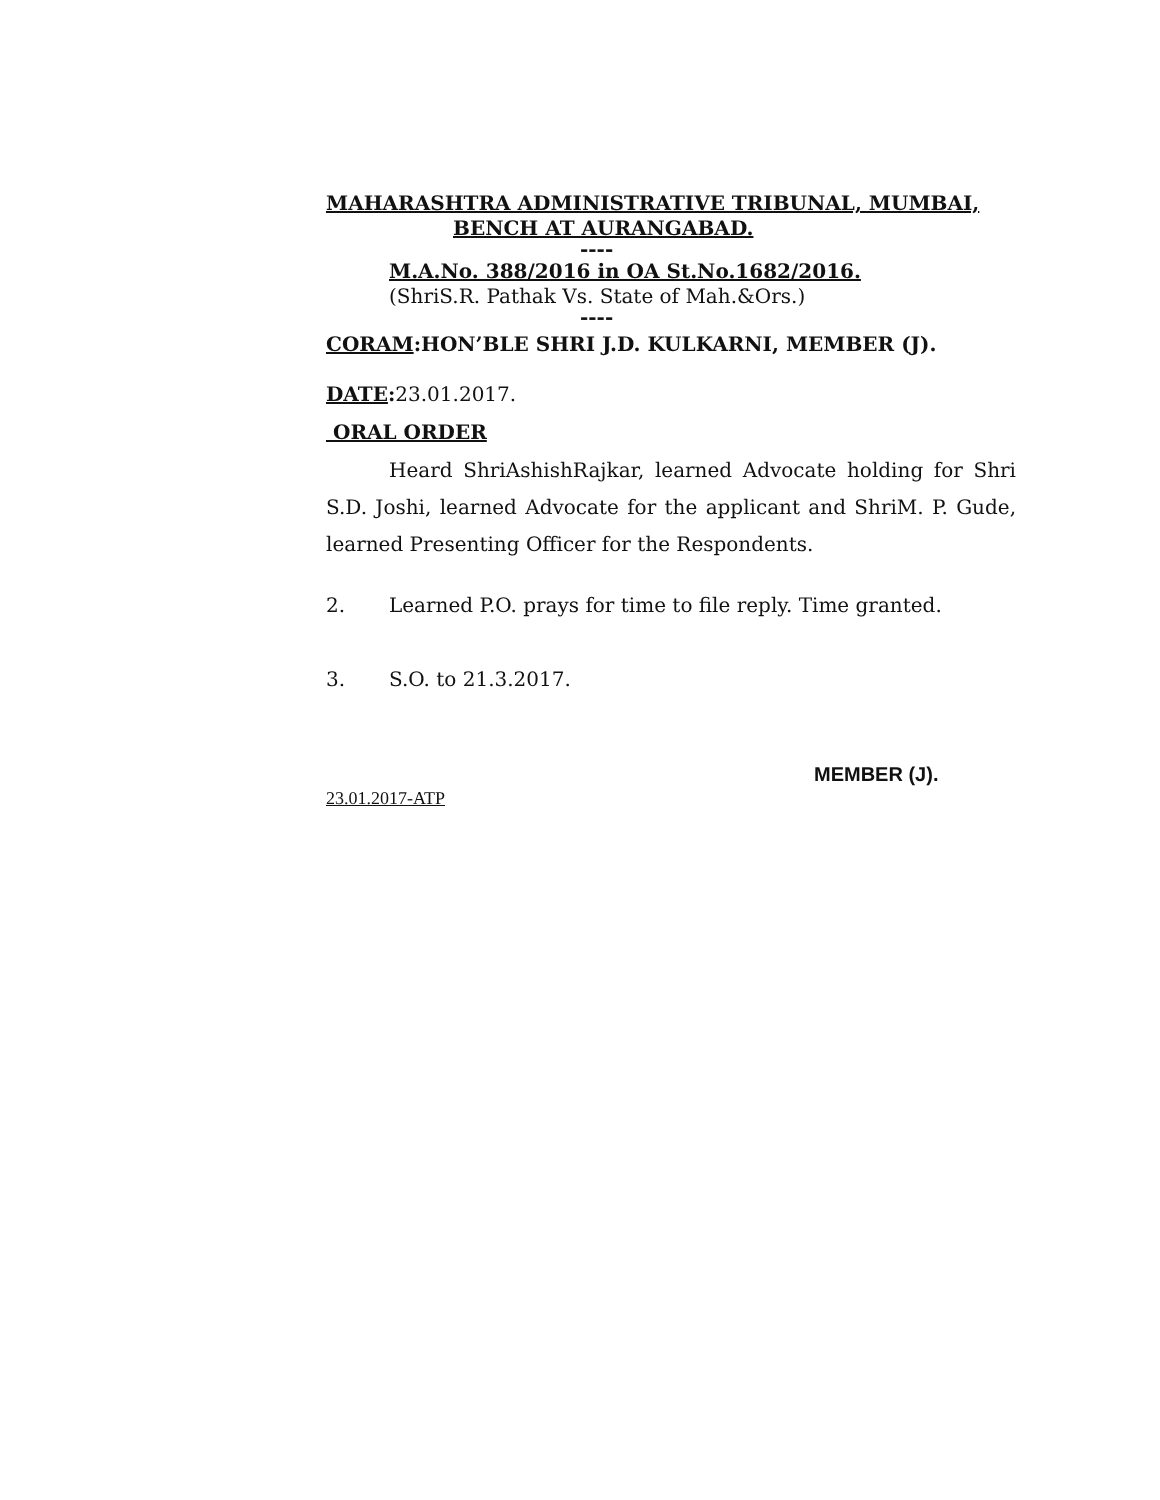MAHARASHTRA ADMINISTRATIVE TRIBUNAL, MUMBAI,
BENCH AT AURANGABAD.
----
M.A.No. 388/2016 in OA St.No.1682/2016.
(ShriS.R. Pathak Vs. State of Mah.&Ors.)
----
CORAM:HON’BLE SHRI J.D. KULKARNI, MEMBER (J).
DATE: 23.01.2017.
ORAL ORDER
Heard ShriAshishRajkar, learned Advocate holding for Shri S.D. Joshi, learned Advocate for the applicant and ShriM. P. Gude, learned Presenting Officer for the Respondents.
2. Learned P.O. prays for time to file reply. Time granted.
3. S.O. to 21.3.2017.
MEMBER (J).
23.01.2017-ATP